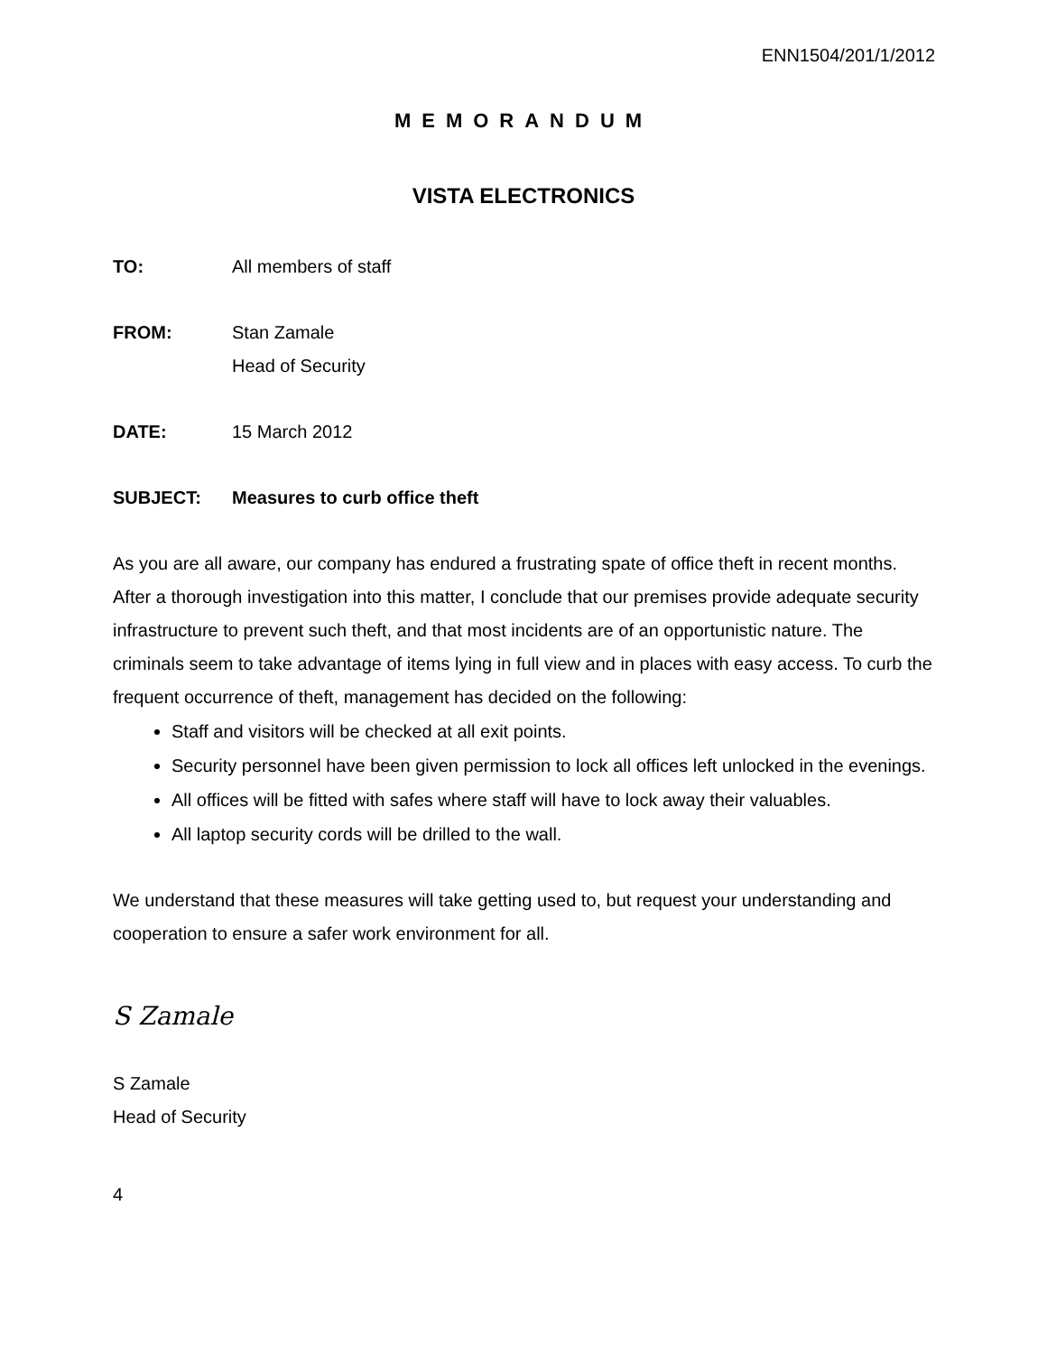ENN1504/201/1/2012
MEMORANDUM
VISTA ELECTRONICS
TO: All members of staff
FROM: Stan Zamale
Head of Security
DATE: 15 March 2012
SUBJECT: Measures to curb office theft
As you are all aware, our company has endured a frustrating spate of office theft in recent months. After a thorough investigation into this matter, I conclude that our premises provide adequate security infrastructure to prevent such theft, and that most incidents are of an opportunistic nature. The criminals seem to take advantage of items lying in full view and in places with easy access. To curb the frequent occurrence of theft, management has decided on the following:
Staff and visitors will be checked at all exit points.
Security personnel have been given permission to lock all offices left unlocked in the evenings.
All offices will be fitted with safes where staff will have to lock away their valuables.
All laptop security cords will be drilled to the wall.
We understand that these measures will take getting used to, but request your understanding and cooperation to ensure a safer work environment for all.
S Zamale
S Zamale
Head of Security
4